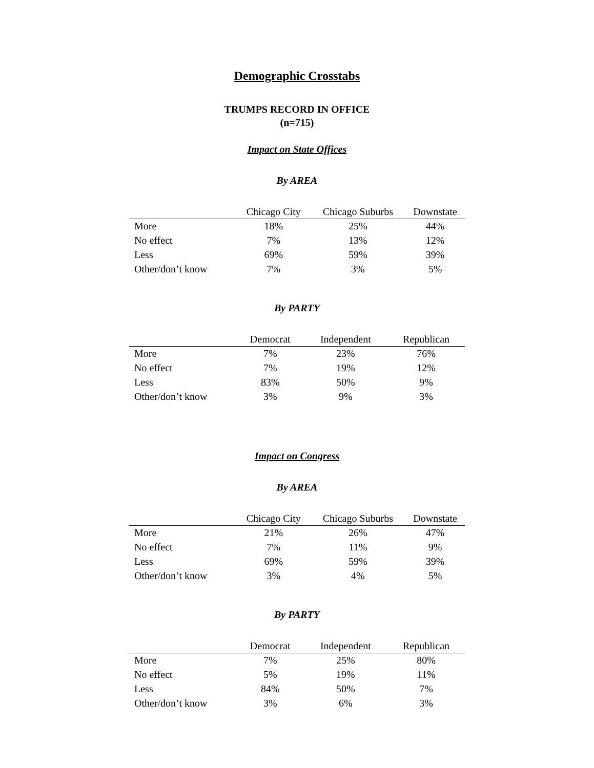Demographic Crosstabs
TRUMPS RECORD IN OFFICE
(n=715)
Impact on State Offices
By AREA
| | Chicago City | Chicago Suburbs | Downstate |
| --- | --- | --- | --- |
| More | 18% | 25% | 44% |
| No effect | 7% | 13% | 12% |
| Less | 69% | 59% | 39% |
| Other/don’t know | 7% | 3% | 5% |
By PARTY
| | Democrat | Independent | Republican |
| --- | --- | --- | --- |
| More | 7% | 23% | 76% |
| No effect | 7% | 19% | 12% |
| Less | 83% | 50% | 9% |
| Other/don’t know | 3% | 9% | 3% |
Impact on Congress
By AREA
| | Chicago City | Chicago Suburbs | Downstate |
| --- | --- | --- | --- |
| More | 21% | 26% | 47% |
| No effect | 7% | 11% | 9% |
| Less | 69% | 59% | 39% |
| Other/don’t know | 3% | 4% | 5% |
By PARTY
| | Democrat | Independent | Republican |
| --- | --- | --- | --- |
| More | 7% | 25% | 80% |
| No effect | 5% | 19% | 11% |
| Less | 84% | 50% | 7% |
| Other/don’t know | 3% | 6% | 3% |